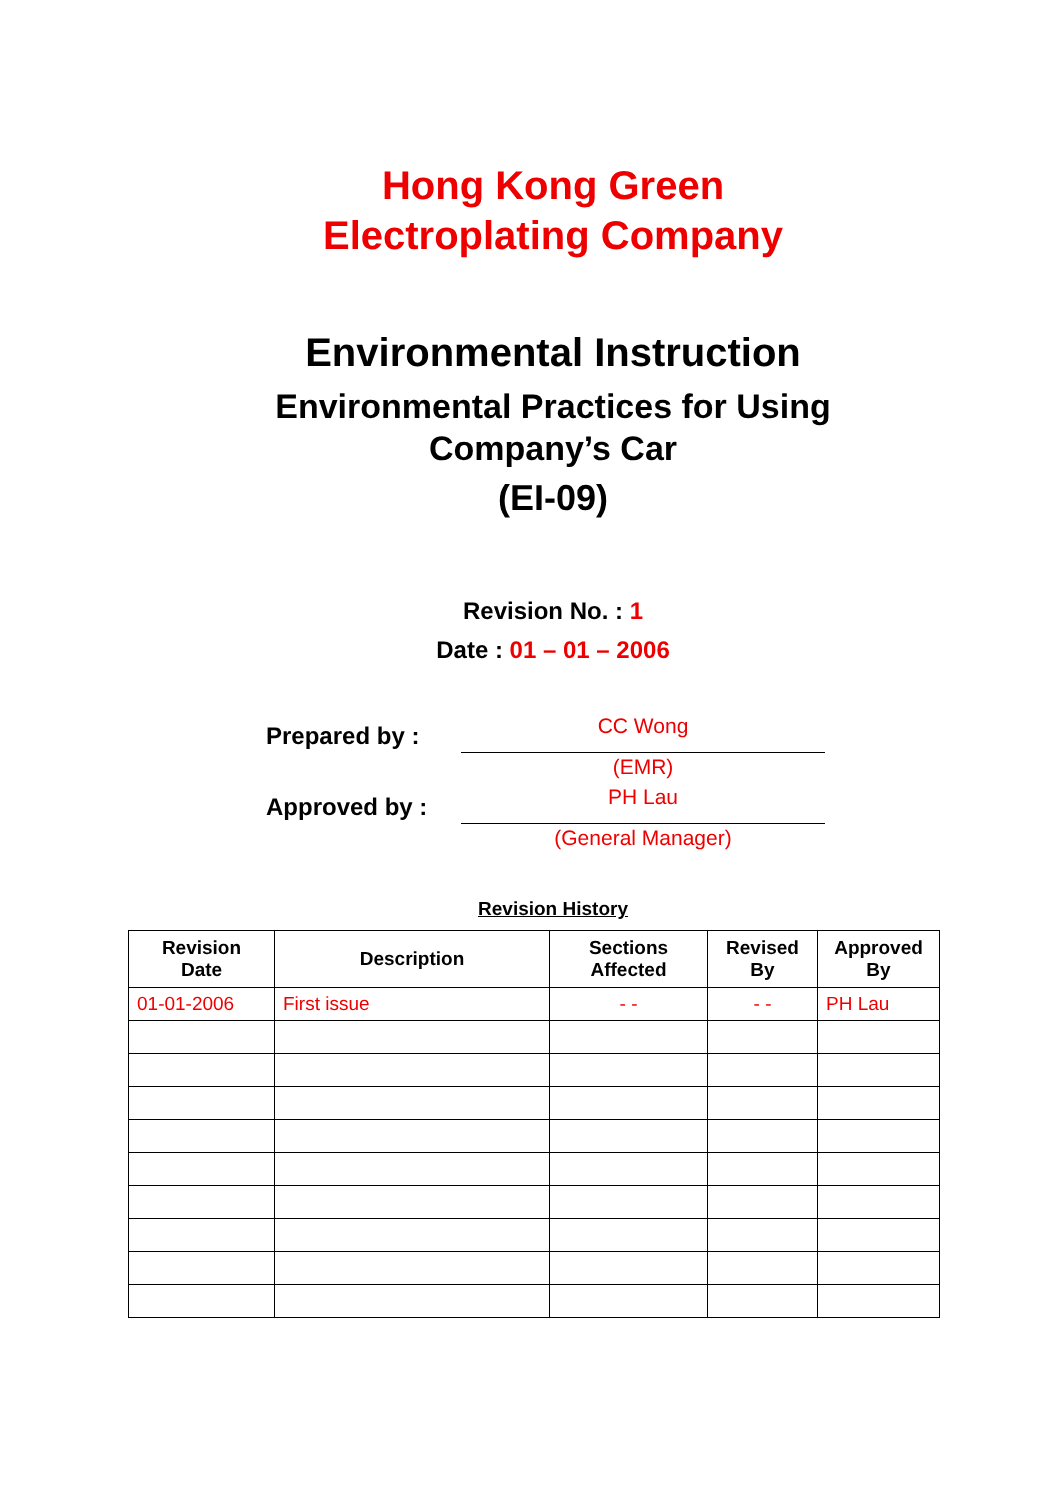Hong Kong Green
Electroplating Company
Environmental Instruction
Environmental Practices for Using
Company’s Car
(EI-09)
Revision No. : 1
Date : 01 – 01 – 2006
Prepared by :
CC Wong
(EMR)
Approved by :
PH Lau
(General Manager)
Revision History
| Revision Date | Description | Sections Affected | Revised By | Approved By |
| --- | --- | --- | --- | --- |
| 01-01-2006 | First issue | - - | - - | PH Lau |